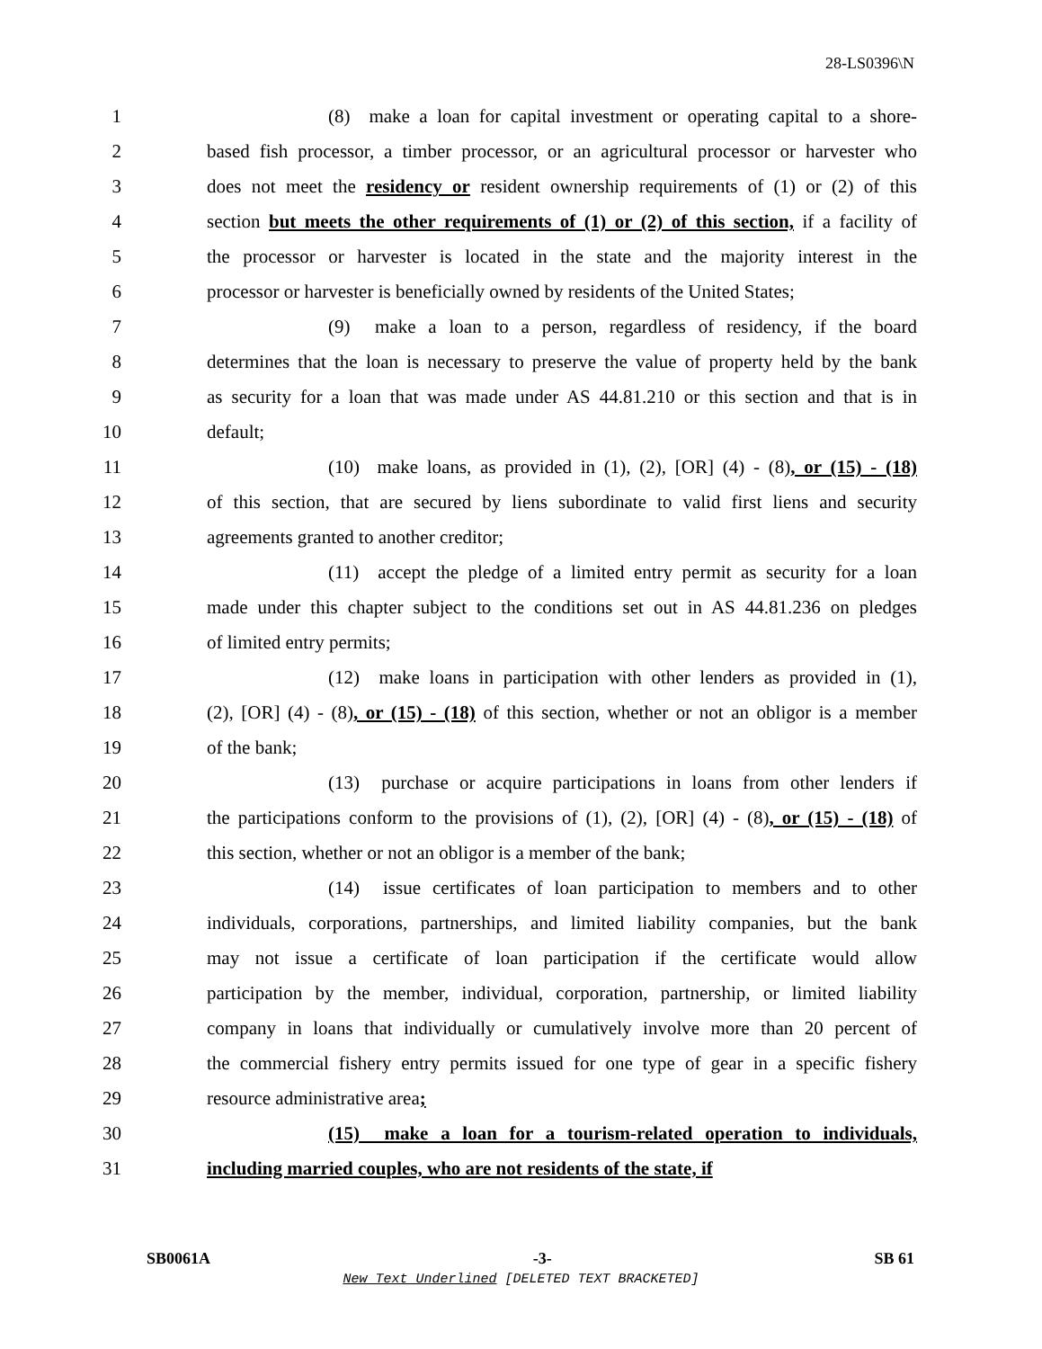28-LS0396\N
1 (8) make a loan for capital investment or operating capital to a shore-
2 based fish processor, a timber processor, or an agricultural processor or harvester who
3 does not meet the residency or resident ownership requirements of (1) or (2) of this
4 section but meets the other requirements of (1) or (2) of this section, if a facility of
5 the processor or harvester is located in the state and the majority interest in the
6 processor or harvester is beneficially owned by residents of the United States;
7 (9) make a loan to a person, regardless of residency, if the board
8 determines that the loan is necessary to preserve the value of property held by the bank
9 as security for a loan that was made under AS 44.81.210 or this section and that is in
10 default;
11 (10) make loans, as provided in (1), (2), [OR] (4) - (8), or (15) - (18)
12 of this section, that are secured by liens subordinate to valid first liens and security
13 agreements granted to another creditor;
14 (11) accept the pledge of a limited entry permit as security for a loan
15 made under this chapter subject to the conditions set out in AS 44.81.236 on pledges
16 of limited entry permits;
17 (12) make loans in participation with other lenders as provided in (1),
18 (2), [OR] (4) - (8), or (15) - (18) of this section, whether or not an obligor is a member
19 of the bank;
20 (13) purchase or acquire participations in loans from other lenders if
21 the participations conform to the provisions of (1), (2), [OR] (4) - (8), or (15) - (18) of
22 this section, whether or not an obligor is a member of the bank;
23 (14) issue certificates of loan participation to members and to other
24 individuals, corporations, partnerships, and limited liability companies, but the bank
25 may not issue a certificate of loan participation if the certificate would allow
26 participation by the member, individual, corporation, partnership, or limited liability
27 company in loans that individually or cumulatively involve more than 20 percent of
28 the commercial fishery entry permits issued for one type of gear in a specific fishery
29 resource administrative area;
30 (15) make a loan for a tourism-related operation to individuals,
31 including married couples, who are not residents of the state, if
SB0061A -3- SB 61
New Text Underlined [DELETED TEXT BRACKETED]